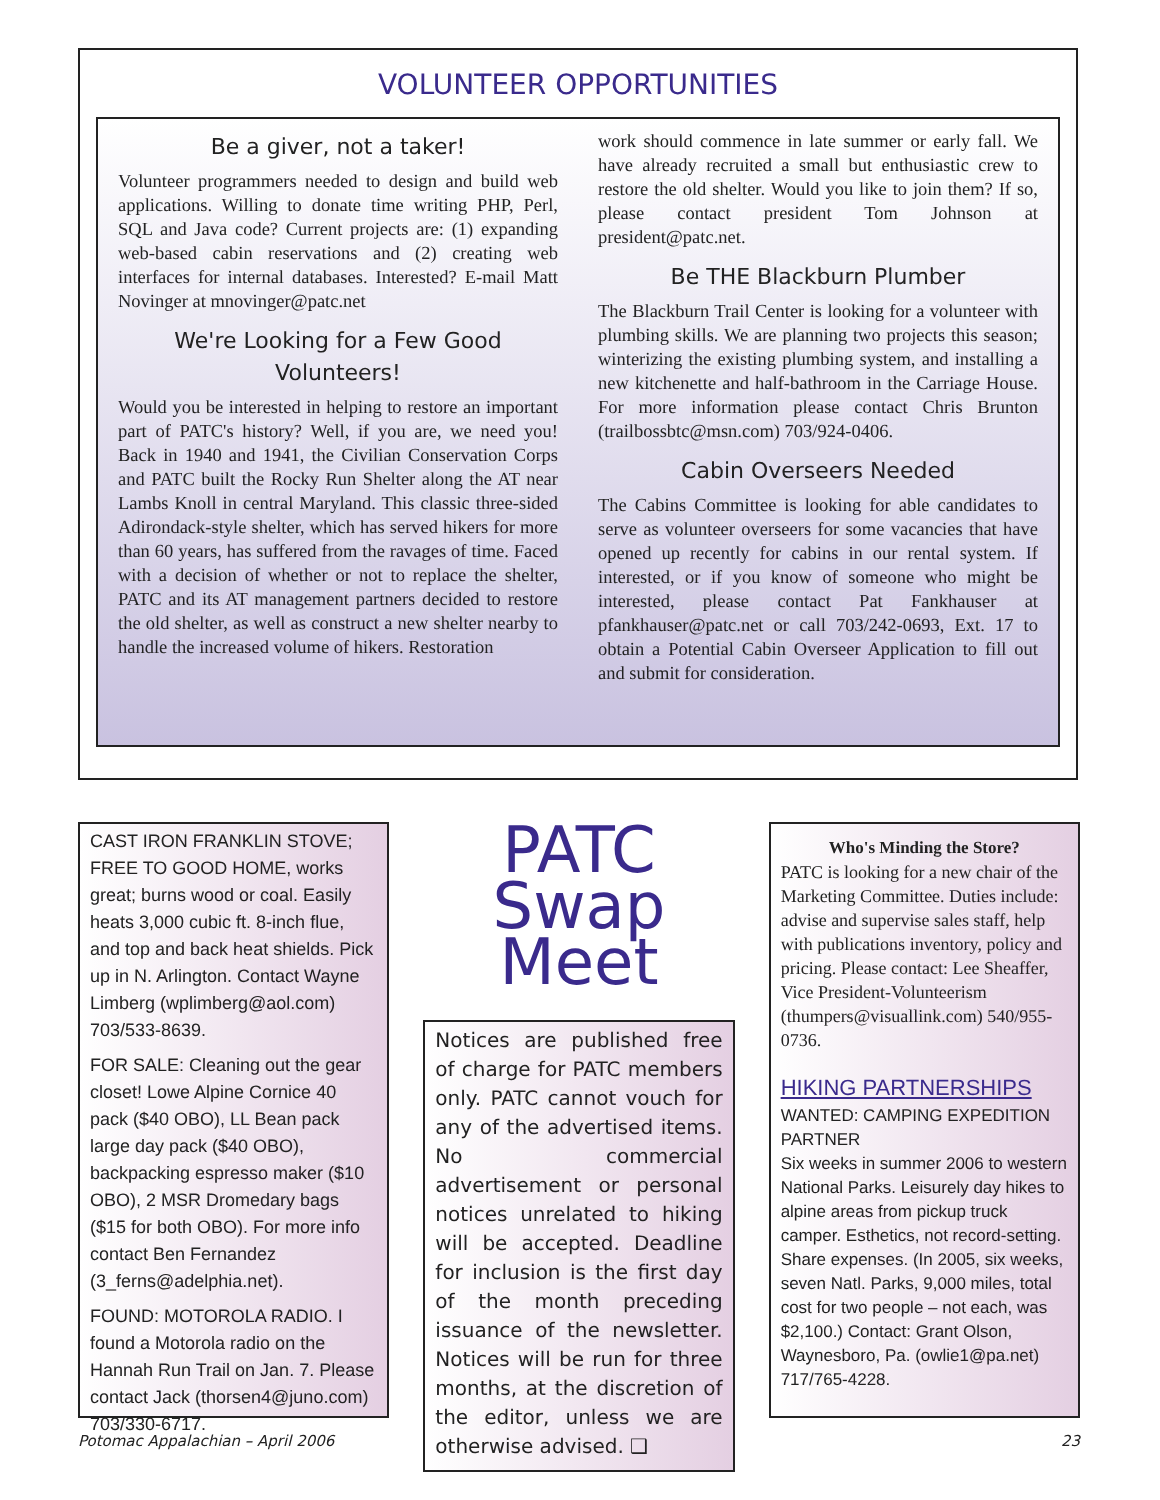VOLUNTEER OPPORTUNITIES
Be a giver, not a taker!
Volunteer programmers needed to design and build web applications. Willing to donate time writing PHP, Perl, SQL and Java code? Current projects are: (1) expanding web-based cabin reservations and (2) creating web interfaces for internal databases. Interested? E-mail Matt Novinger at mnovinger@patc.net
We're Looking for a Few Good Volunteers!
Would you be interested in helping to restore an important part of PATC's history? Well, if you are, we need you! Back in 1940 and 1941, the Civilian Conservation Corps and PATC built the Rocky Run Shelter along the AT near Lambs Knoll in central Maryland. This classic three-sided Adirondack-style shelter, which has served hikers for more than 60 years, has suffered from the ravages of time. Faced with a decision of whether or not to replace the shelter, PATC and its AT management partners decided to restore the old shelter, as well as construct a new shelter nearby to handle the increased volume of hikers. Restoration
work should commence in late summer or early fall. We have already recruited a small but enthusiastic crew to restore the old shelter. Would you like to join them? If so, please contact president Tom Johnson at president@patc.net.
Be THE Blackburn Plumber
The Blackburn Trail Center is looking for a volunteer with plumbing skills. We are planning two projects this season; winterizing the existing plumbing system, and installing a new kitchenette and half-bathroom in the Carriage House. For more information please contact Chris Brunton (trailbossbtc@msn.com) 703/924-0406.
Cabin Overseers Needed
The Cabins Committee is looking for able candidates to serve as volunteer overseers for some vacancies that have opened up recently for cabins in our rental system. If interested, or if you know of someone who might be interested, please contact Pat Fankhauser at pfankhauser@patc.net or call 703/242-0693, Ext. 17 to obtain a Potential Cabin Overseer Application to fill out and submit for consideration.
CAST IRON FRANKLIN STOVE; FREE TO GOOD HOME, works great; burns wood or coal. Easily heats 3,000 cubic ft. 8-inch flue, and top and back heat shields. Pick up in N. Arlington. Contact Wayne Limberg (wplimberg@aol.com) 703/533-8639.
FOR SALE: Cleaning out the gear closet! Lowe Alpine Cornice 40 pack ($40 OBO), LL Bean pack large day pack ($40 OBO), backpacking espresso maker ($10 OBO), 2 MSR Dromedary bags ($15 for both OBO). For more info contact Ben Fernandez (3_ferns@adelphia.net).
FOUND: MOTOROLA RADIO. I found a Motorola radio on the Hannah Run Trail on Jan. 7. Please contact Jack (thorsen4@juno.com) 703/330-6717.
PATC
Swap Meet
Notices are published free of charge for PATC members only. PATC cannot vouch for any of the advertised items. No commercial advertisement or personal notices unrelated to hiking will be accepted. Deadline for inclusion is the first day of the month preceding issuance of the newsletter. Notices will be run for three months, at the discretion of the editor, unless we are otherwise advised. ❑
Who's Minding the Store?
PATC is looking for a new chair of the Marketing Committee. Duties include: advise and supervise sales staff, help with publications inventory, policy and pricing. Please contact: Lee Sheaffer, Vice President-Volunteerism (thumpers@visuallink.com) 540/955-0736.
HIKING PARTNERSHIPS
WANTED: CAMPING EXPEDITION PARTNER
Six weeks in summer 2006 to western National Parks. Leisurely day hikes to alpine areas from pickup truck camper. Esthetics, not record-setting. Share expenses. (In 2005, six weeks, seven Natl. Parks, 9,000 miles, total cost for two people – not each, was $2,100.) Contact: Grant Olson, Waynesboro, Pa. (owlie1@pa.net) 717/765-4228.
Potomac Appalachian – April 2006 23